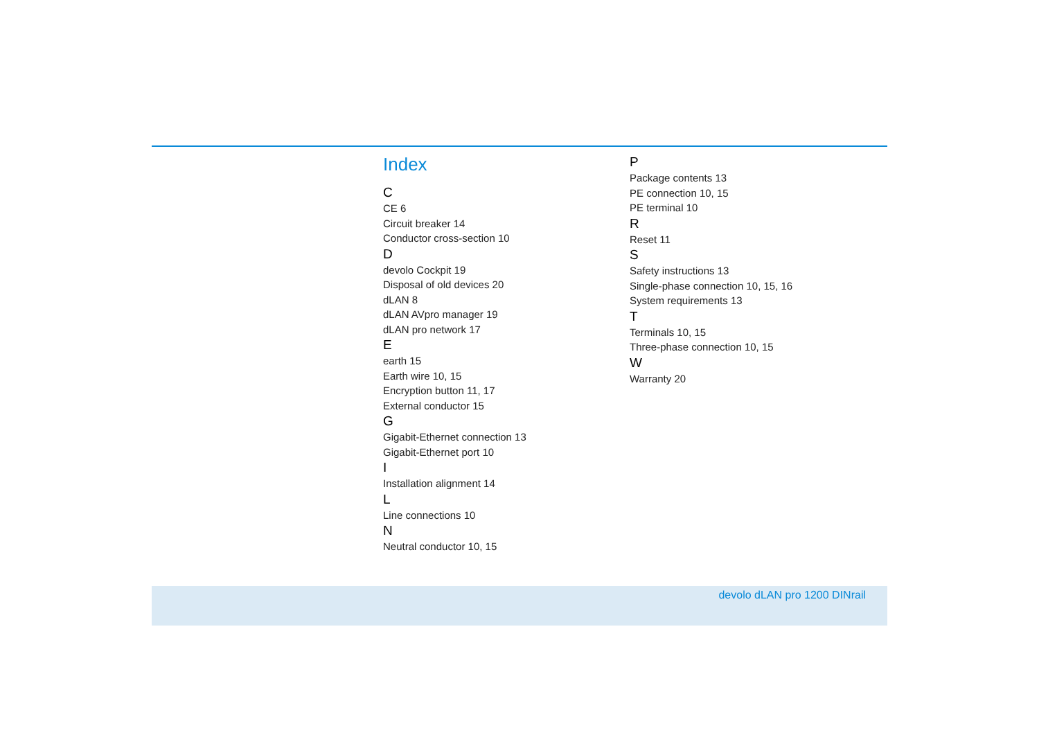Index
C
CE 6
Circuit breaker 14
Conductor cross-section 10
D
devolo Cockpit 19
Disposal of old devices 20
dLAN 8
dLAN AVpro manager 19
dLAN pro network 17
E
earth 15
Earth wire 10, 15
Encryption button 11, 17
External conductor 15
G
Gigabit-Ethernet connection 13
Gigabit-Ethernet port 10
I
Installation alignment 14
L
Line connections 10
N
Neutral conductor 10, 15
P
Package contents 13
PE connection 10, 15
PE terminal 10
R
Reset 11
S
Safety instructions 13
Single-phase connection 10, 15, 16
System requirements 13
T
Terminals 10, 15
Three-phase connection 10, 15
W
Warranty 20
devolo dLAN pro 1200 DINrail